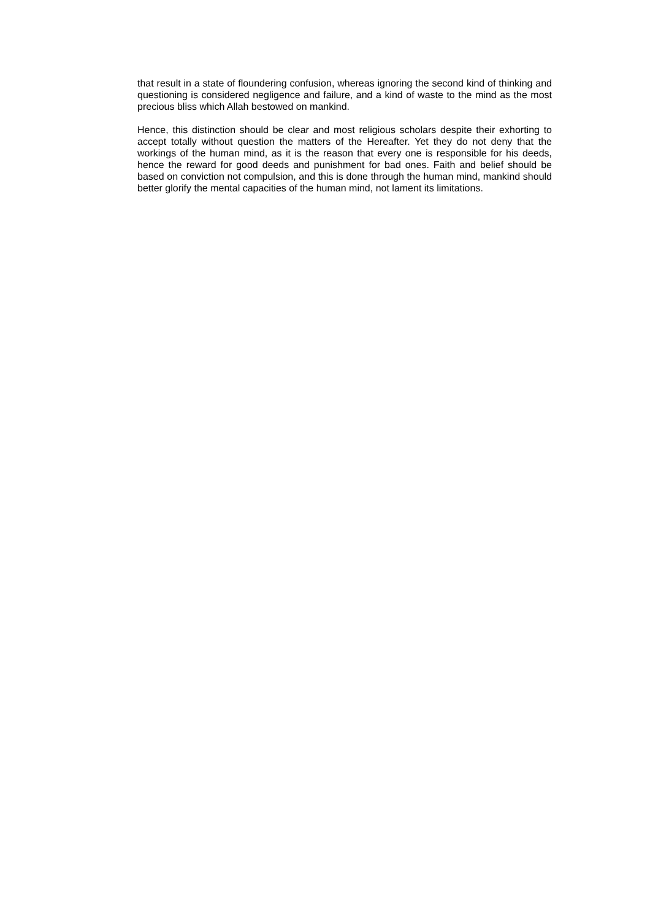that result in a state of floundering confusion, whereas ignoring the second kind of thinking and questioning is considered negligence and failure, and a kind of waste to the mind as the most precious bliss which Allah bestowed on mankind.
Hence, this distinction should be clear and most religious scholars despite their exhorting to accept totally without question the matters of the Hereafter. Yet they do not deny that the workings of the human mind, as it is the reason that every one is responsible for his deeds, hence the reward for good deeds and punishment for bad ones. Faith and belief should be based on conviction not compulsion, and this is done through the human mind, mankind should better glorify the mental capacities of the human mind, not lament its limitations.